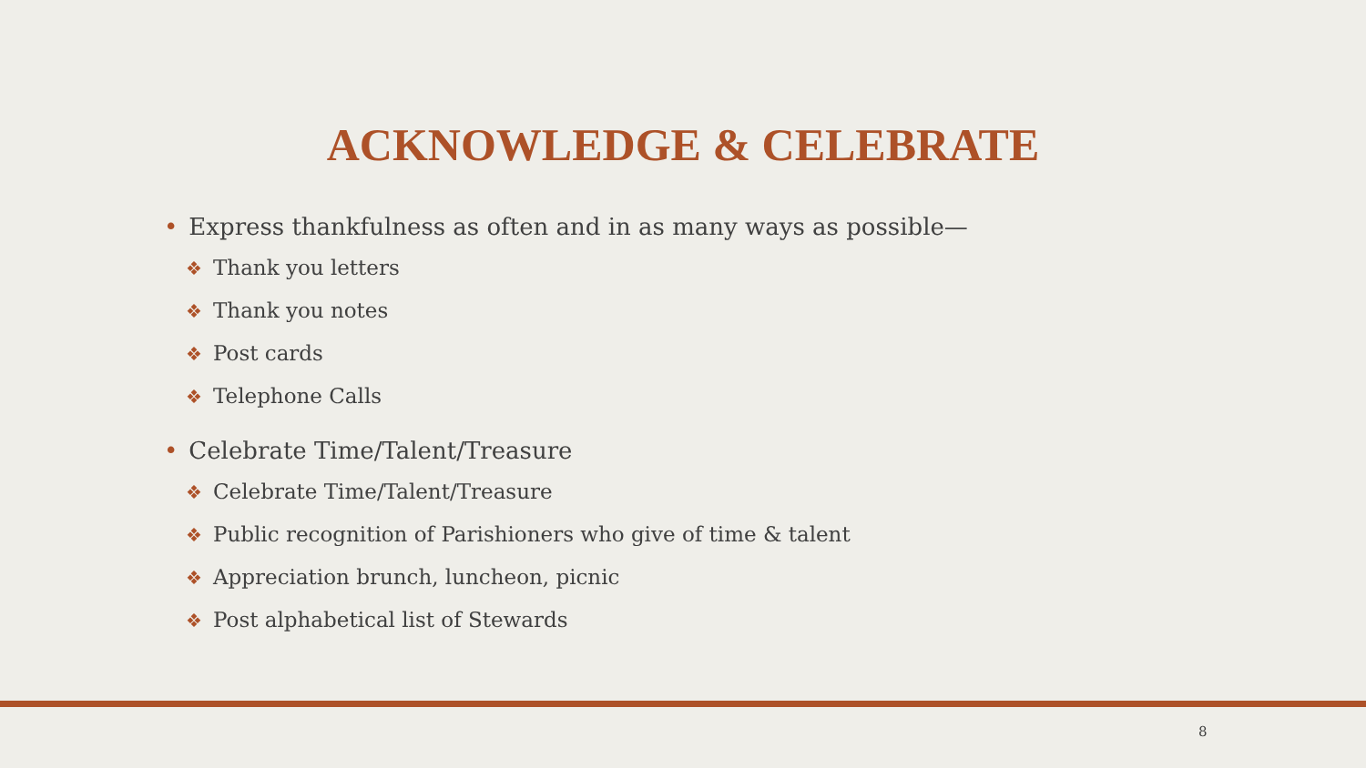ACKNOWLEDGE & CELEBRATE
• Express thankfulness as often and in as many ways as possible—
❖ Thank you letters
❖ Thank you notes
❖ Post cards
❖ Telephone Calls
• Celebrate Time/Talent/Treasure
❖ Celebrate Time/Talent/Treasure
❖ Public recognition of Parishioners who give of time & talent
❖ Appreciation brunch, luncheon, picnic
❖ Post alphabetical list of Stewards
8